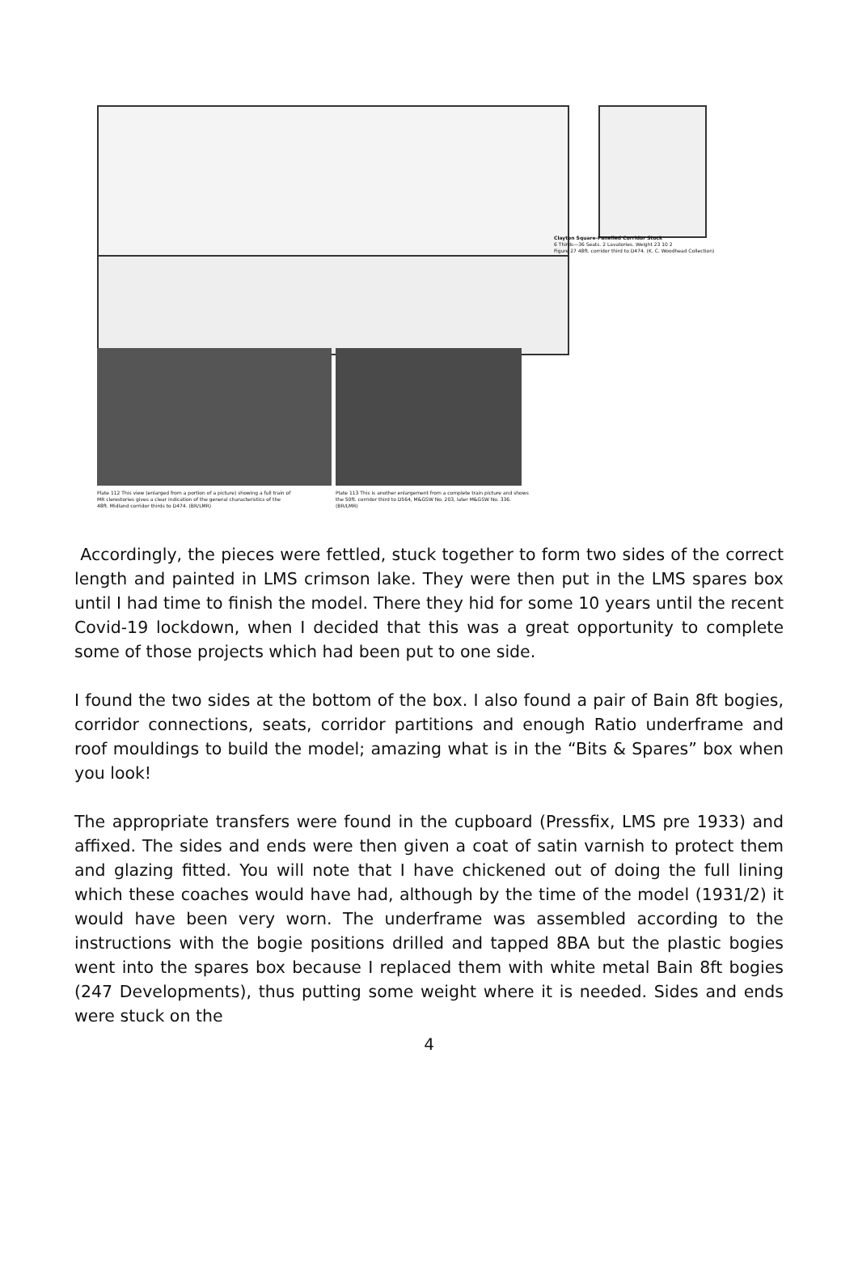Clayton Square-Panelled Corridor Stock
6 Thirds—36 Seats. 2 Lavatories. Weight 23 10 2
Figure 27 48ft. corridor third to D474. (K. C. Woodhead Collection)
Plate 112 This view (enlarged from a portion of a picture) showing a full train of MR clerestories gives a clear indication of the general characteristics of the 48ft. Midland corridor thirds to D474. (BR/LMR)
Plate 113 This is another enlargement from a complete train picture and shows the 50ft. corridor third to D564, M&GSW No. 203, later M&GSW No. 336. (BR/LMR)
Accordingly, the pieces were fettled, stuck together to form two sides of the correct length and painted in LMS crimson lake. They were then put in the LMS spares box until I had time to finish the model. There they hid for some 10 years until the recent Covid-19 lockdown, when I decided that this was a great opportunity to complete some of those projects which had been put to one side.
I found the two sides at the bottom of the box. I also found a pair of Bain 8ft bogies, corridor connections, seats, corridor partitions and enough Ratio underframe and roof mouldings to build the model; amazing what is in the “Bits & Spares” box when you look!
The appropriate transfers were found in the cupboard (Pressfix, LMS pre 1933) and affixed. The sides and ends were then given a coat of satin varnish to protect them and glazing fitted. You will note that I have chickened out of doing the full lining which these coaches would have had, although by the time of the model (1931/2) it would have been very worn. The underframe was assembled according to the instructions with the bogie positions drilled and tapped 8BA but the plastic bogies went into the spares box because I replaced them with white metal Bain 8ft bogies (247 Developments), thus putting some weight where it is needed. Sides and ends were stuck on the
4